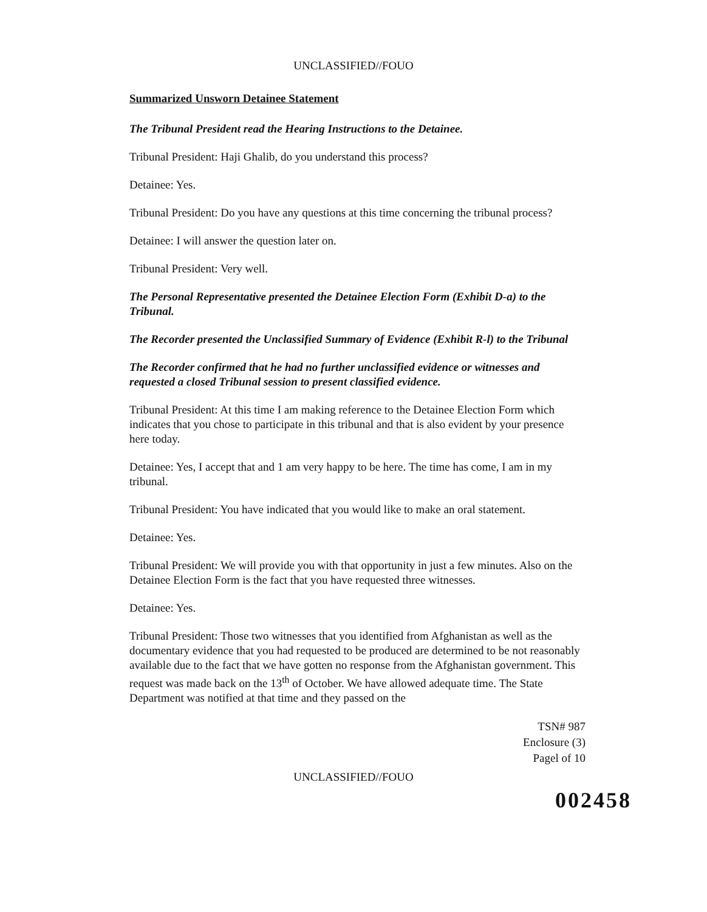UNCLASSIFIED//FOUO
Summarized Unsworn Detainee Statement
The Tribunal President read the Hearing Instructions to the Detainee.
Tribunal President: Haji Ghalib, do you understand this process?
Detainee: Yes.
Tribunal President: Do you have any questions at this time concerning the tribunal process?
Detainee: I will answer the question later on.
Tribunal President: Very well.
The Personal Representative presented the Detainee Election Form (Exhibit D-a) to the Tribunal.
The Recorder presented the Unclassified Summary of Evidence (Exhibit R-l) to the Tribunal
The Recorder confirmed that he had no further unclassified evidence or witnesses and requested a closed Tribunal session to present classified evidence.
Tribunal President: At this time I am making reference to the Detainee Election Form which indicates that you chose to participate in this tribunal and that is also evident by your presence here today.
Detainee: Yes, I accept that and 1 am very happy to be here. The time has come, I am in my tribunal.
Tribunal President: You have indicated that you would like to make an oral statement.
Detainee: Yes.
Tribunal President: We will provide you with that opportunity in just a few minutes. Also on the Detainee Election Form is the fact that you have requested three witnesses.
Detainee: Yes.
Tribunal President: Those two witnesses that you identified from Afghanistan as well as the documentary evidence that you had requested to be produced are determined to be not reasonably available due to the fact that we have gotten no response from the Afghanistan government. This request was made back on the 13<sup>th</sup> of October. We have allowed adequate time. The State Department was notified at that time and they passed on the
TSN# 987
Enclosure (3)
Pagel of 10
UNCLASSIFIED//FOUO
002458